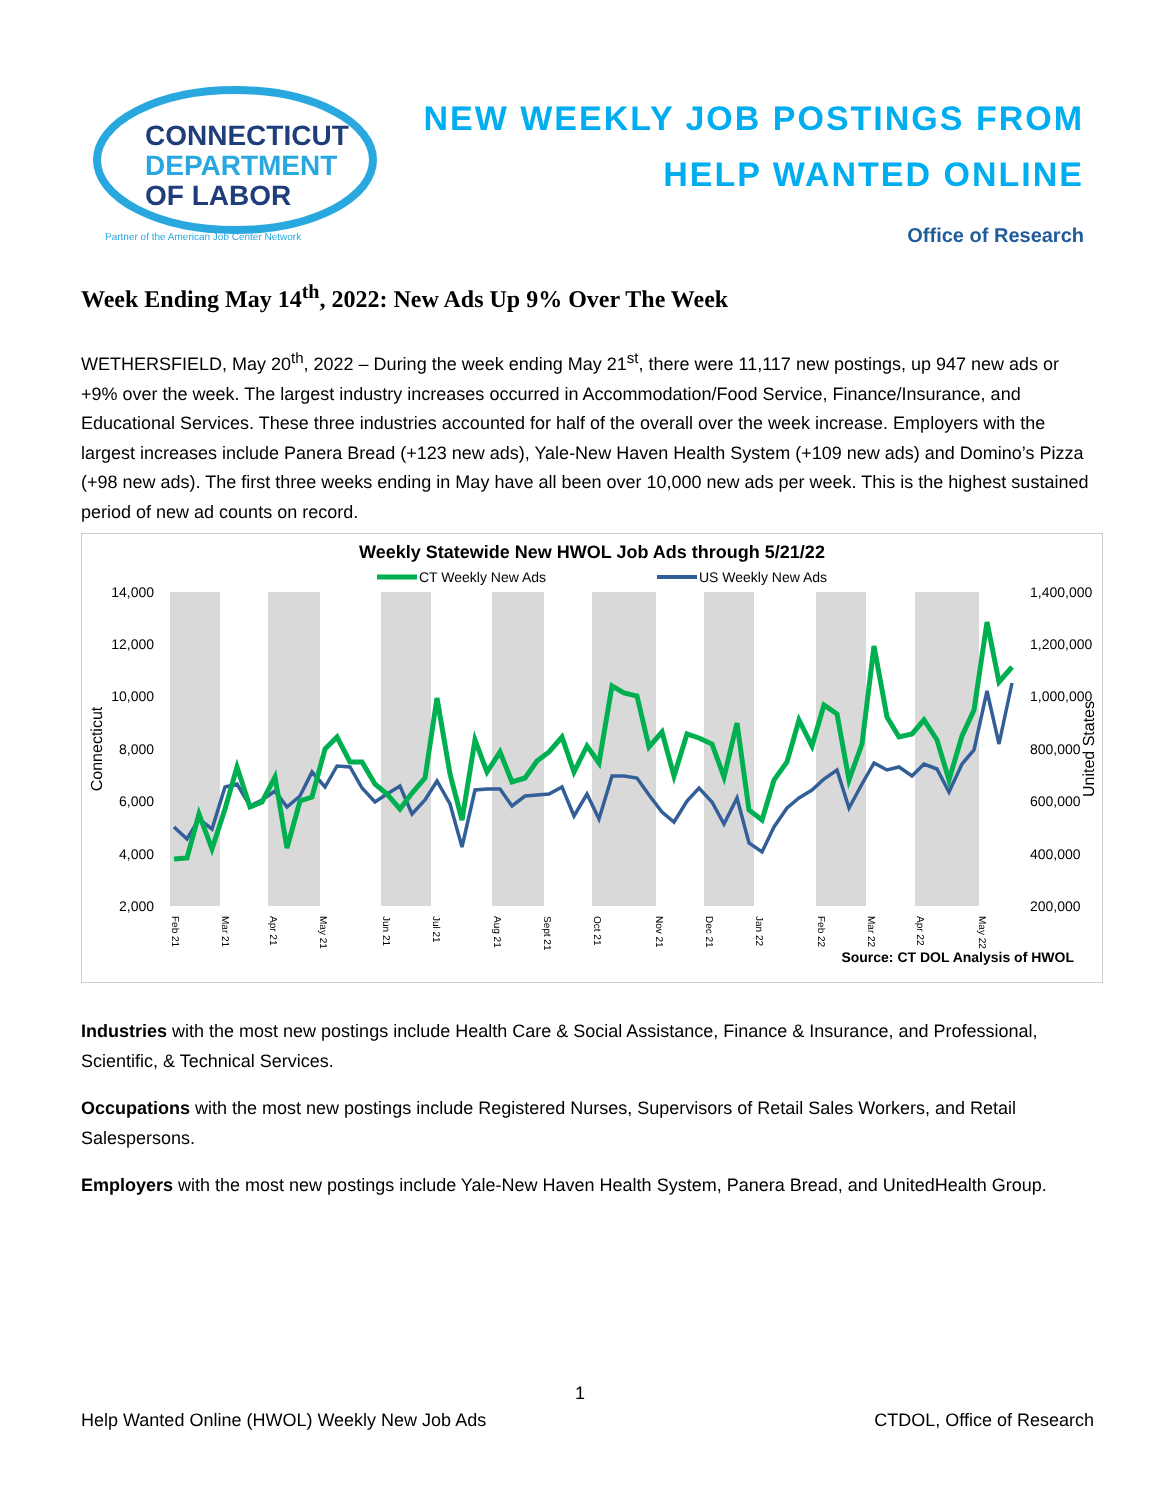CONNECTICUT
DEPARTMENT
OF LABOR
Partner of the American Job Center Network
NEW WEEKLY JOB POSTINGS FROM
HELP WANTED ONLINE
Office of Research
Week Ending May 14<sup>th</sup>, 2022: New Ads Up 9% Over The Week
WETHERSFIELD, May 20<sup>th</sup>, 2022 – During the week ending May 21<sup>st</sup>, there were 11,117 new postings, up 947 new ads or +9% over the week. The largest industry increases occurred in Accommodation/Food Service, Finance/Insurance, and Educational Services. These three industries accounted for half of the overall over the week increase. Employers with the largest increases include Panera Bread (+123 new ads), Yale-New Haven Health System (+109 new ads) and Domino’s Pizza (+98 new ads). The first three weeks ending in May have all been over 10,000 new ads per week. This is the highest sustained period of new ad counts on record.
Weekly Statewide New HWOL Job Ads through 5/21/22
CT Weekly New Ads
US Weekly New Ads
14,000
12,000
10,000
8,000
6,000
4,000
2,000
1,400,000
1,200,000
1,000,000
800,000
600,000
400,000
200,000
Connecticut
United States
Feb 21
Mar 21
Apr 21
May 21
Jun 21
Jul 21
Aug 21
Sept 21
Oct 21
Nov 21
Dec 21
Jan 22
Feb 22
Mar 22
Apr 22
May 22
Source: CT DOL Analysis of HWOL
Industries with the most new postings include Health Care & Social Assistance, Finance & Insurance, and Professional, Scientific, & Technical Services.
Occupations with the most new postings include Registered Nurses, Supervisors of Retail Sales Workers, and Retail Salespersons.
Employers with the most new postings include Yale-New Haven Health System, Panera Bread, and UnitedHealth Group.
1
Help Wanted Online (HWOL) Weekly New Job Ads CTDOL, Office of Research